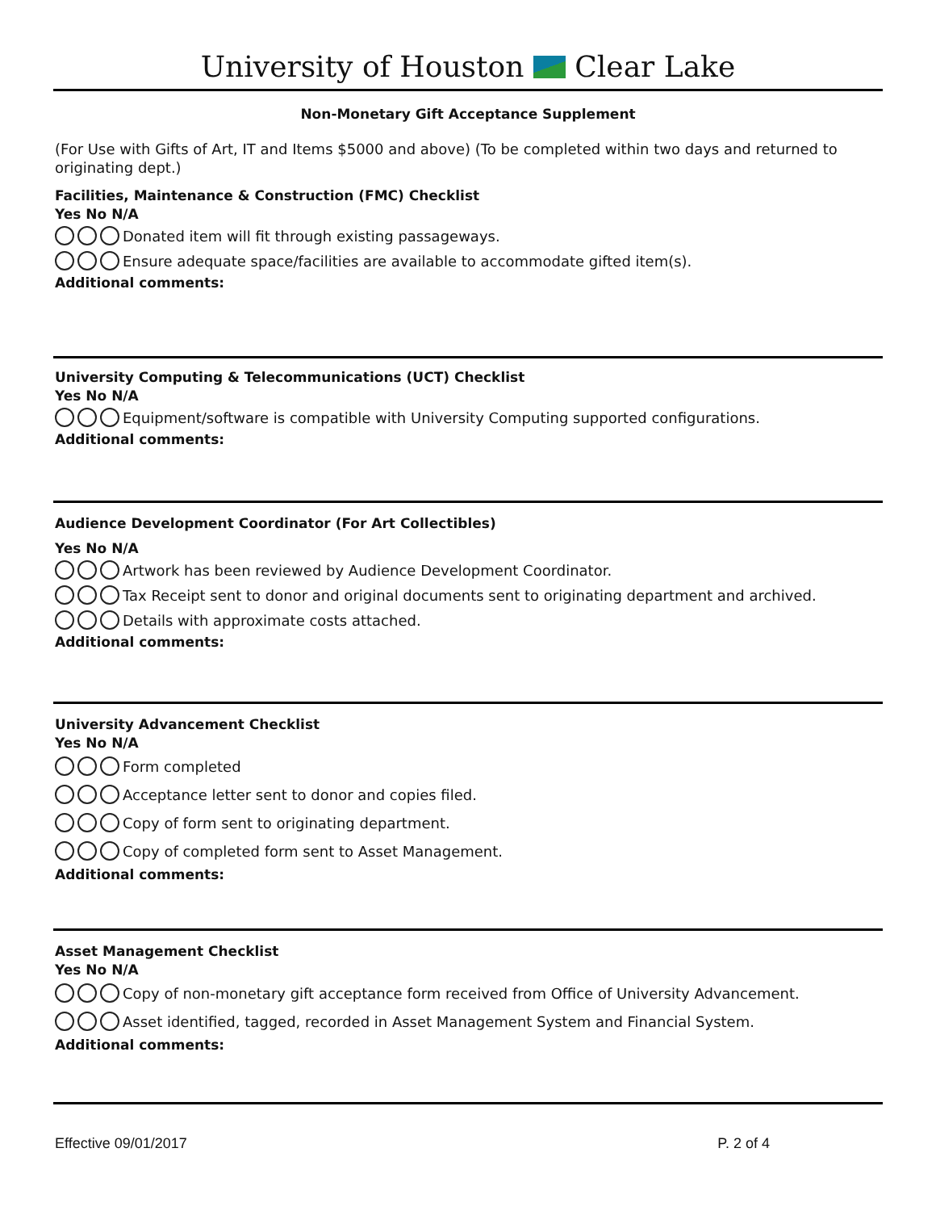University of Houston Clear Lake
Non-Monetary Gift Acceptance Supplement
(For Use with Gifts of Art, IT and Items $5000 and above) (To be completed within two days and returned to originating dept.)
Facilities, Maintenance & Construction (FMC) Checklist
Yes No N/A
Donated item will fit through existing passageways.
Ensure adequate space/facilities are available to accommodate gifted item(s).
Additional comments:
University Computing & Telecommunications (UCT) Checklist
Yes No N/A
Equipment/software is compatible with University Computing supported configurations.
Additional comments:
Audience Development Coordinator (For Art Collectibles)
Yes No N/A
Artwork has been reviewed by Audience Development Coordinator.
Tax Receipt sent to donor and original documents sent to originating department and archived.
Details with approximate costs attached.
Additional comments:
University Advancement Checklist
Yes No N/A
Form completed
Acceptance letter sent to donor and copies filed.
Copy of form sent to originating department.
Copy of completed form sent to Asset Management.
Additional comments:
Asset Management Checklist
Yes No N/A
Copy of non-monetary gift acceptance form received from Office of University Advancement.
Asset identified, tagged, recorded in Asset Management System and Financial System.
Additional comments:
Effective 09/01/2017 P. 2 of 4